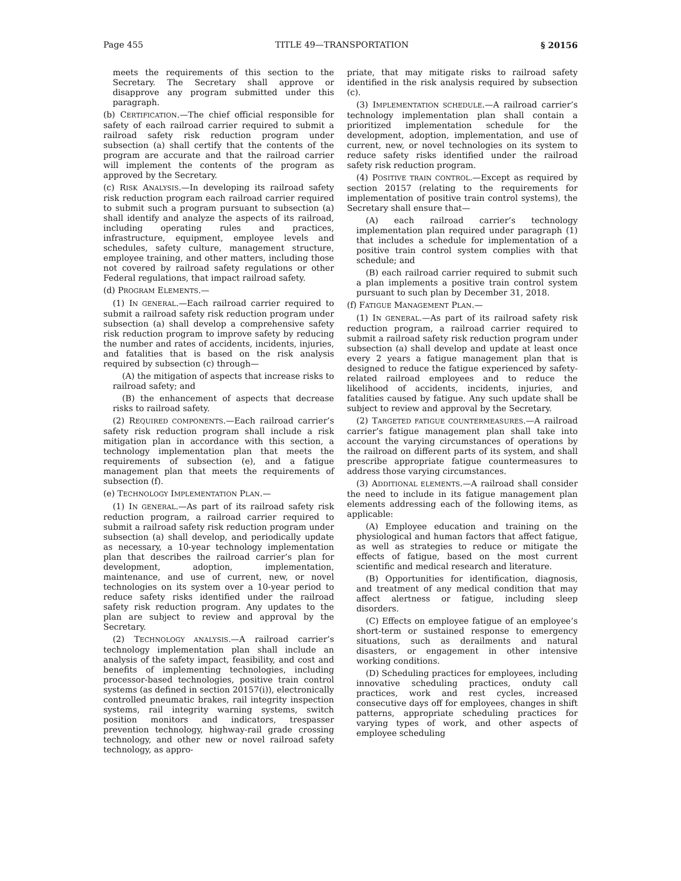Page 455 TITLE 49—TRANSPORTATION § 20156
meets the requirements of this section to the Secretary. The Secretary shall approve or disapprove any program submitted under this paragraph.
(b) CERTIFICATION.—The chief official responsible for safety of each railroad carrier required to submit a railroad safety risk reduction program under subsection (a) shall certify that the contents of the program are accurate and that the railroad carrier will implement the contents of the program as approved by the Secretary.
(c) RISK ANALYSIS.—In developing its railroad safety risk reduction program each railroad carrier required to submit such a program pursuant to subsection (a) shall identify and analyze the aspects of its railroad, including operating rules and practices, infrastructure, equipment, employee levels and schedules, safety culture, management structure, employee training, and other matters, including those not covered by railroad safety regulations or other Federal regulations, that impact railroad safety.
(d) PROGRAM ELEMENTS.—
(1) IN GENERAL.—Each railroad carrier required to submit a railroad safety risk reduction program under subsection (a) shall develop a comprehensive safety risk reduction program to improve safety by reducing the number and rates of accidents, incidents, injuries, and fatalities that is based on the risk analysis required by subsection (c) through—
(A) the mitigation of aspects that increase risks to railroad safety; and
(B) the enhancement of aspects that decrease risks to railroad safety.
(2) REQUIRED COMPONENTS.—Each railroad carrier’s safety risk reduction program shall include a risk mitigation plan in accordance with this section, a technology implementation plan that meets the requirements of subsection (e), and a fatigue management plan that meets the requirements of subsection (f).
(e) TECHNOLOGY IMPLEMENTATION PLAN.—
(1) IN GENERAL.—As part of its railroad safety risk reduction program, a railroad carrier required to submit a railroad safety risk reduction program under subsection (a) shall develop, and periodically update as necessary, a 10-year technology implementation plan that describes the railroad carrier’s plan for development, adoption, implementation, maintenance, and use of current, new, or novel technologies on its system over a 10-year period to reduce safety risks identified under the railroad safety risk reduction program. Any updates to the plan are subject to review and approval by the Secretary.
(2) TECHNOLOGY ANALYSIS.—A railroad carrier’s technology implementation plan shall include an analysis of the safety impact, feasibility, and cost and benefits of implementing technologies, including processor-based technologies, positive train control systems (as defined in section 20157(i)), electronically controlled pneumatic brakes, rail integrity inspection systems, rail integrity warning systems, switch position monitors and indicators, trespasser prevention technology, highway-rail grade crossing technology, and other new or novel railroad safety technology, as appro-
priate, that may mitigate risks to railroad safety identified in the risk analysis required by subsection (c).
(3) IMPLEMENTATION SCHEDULE.—A railroad carrier’s technology implementation plan shall contain a prioritized implementation schedule for the development, adoption, implementation, and use of current, new, or novel technologies on its system to reduce safety risks identified under the railroad safety risk reduction program.
(4) POSITIVE TRAIN CONTROL.—Except as required by section 20157 (relating to the requirements for implementation of positive train control systems), the Secretary shall ensure that—
(A) each railroad carrier’s technology implementation plan required under paragraph (1) that includes a schedule for implementation of a positive train control system complies with that schedule; and
(B) each railroad carrier required to submit such a plan implements a positive train control system pursuant to such plan by December 31, 2018.
(f) FATIGUE MANAGEMENT PLAN.—
(1) IN GENERAL.—As part of its railroad safety risk reduction program, a railroad carrier required to submit a railroad safety risk reduction program under subsection (a) shall develop and update at least once every 2 years a fatigue management plan that is designed to reduce the fatigue experienced by safety-related railroad employees and to reduce the likelihood of accidents, incidents, injuries, and fatalities caused by fatigue. Any such update shall be subject to review and approval by the Secretary.
(2) TARGETED FATIGUE COUNTERMEASURES.—A railroad carrier’s fatigue management plan shall take into account the varying circumstances of operations by the railroad on different parts of its system, and shall prescribe appropriate fatigue countermeasures to address those varying circumstances.
(3) ADDITIONAL ELEMENTS.—A railroad shall consider the need to include in its fatigue management plan elements addressing each of the following items, as applicable:
(A) Employee education and training on the physiological and human factors that affect fatigue, as well as strategies to reduce or mitigate the effects of fatigue, based on the most current scientific and medical research and literature.
(B) Opportunities for identification, diagnosis, and treatment of any medical condition that may affect alertness or fatigue, including sleep disorders.
(C) Effects on employee fatigue of an employee’s short-term or sustained response to emergency situations, such as derailments and natural disasters, or engagement in other intensive working conditions.
(D) Scheduling practices for employees, including innovative scheduling practices, onduty call practices, work and rest cycles, increased consecutive days off for employees, changes in shift patterns, appropriate scheduling practices for varying types of work, and other aspects of employee scheduling